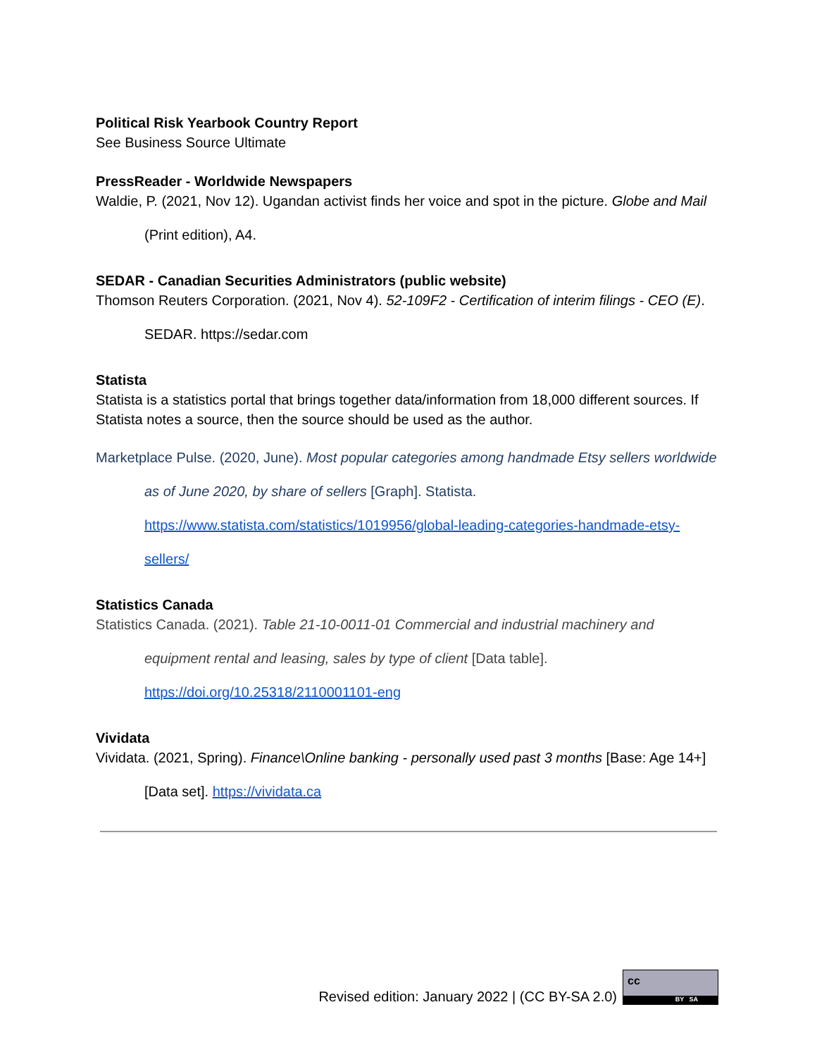Political Risk Yearbook Country Report
See Business Source Ultimate
PressReader - Worldwide Newspapers
Waldie, P. (2021, Nov 12). Ugandan activist finds her voice and spot in the picture. Globe and Mail (Print edition), A4.
SEDAR - Canadian Securities Administrators (public website)
Thomson Reuters Corporation. (2021, Nov 4). 52-109F2 - Certification of interim filings - CEO (E). SEDAR. https://sedar.com
Statista
Statista is a statistics portal that brings together data/information from 18,000 different sources. If Statista notes a source, then the source should be used as the author.
Marketplace Pulse. (2020, June). Most popular categories among handmade Etsy sellers worldwide as of June 2020, by share of sellers [Graph]. Statista. https://www.statista.com/statistics/1019956/global-leading-categories-handmade-etsy-sellers/
Statistics Canada
Statistics Canada. (2021). Table 21-10-0011-01 Commercial and industrial machinery and equipment rental and leasing, sales by type of client [Data table]. https://doi.org/10.25318/2110001101-eng
Vividata
Vividata. (2021, Spring). Finance\Online banking - personally used past 3 months [Base: Age 14+] [Data set]. https://vividata.ca
Revised edition: January 2022 | (CC BY-SA 2.0)
cc
BY SA